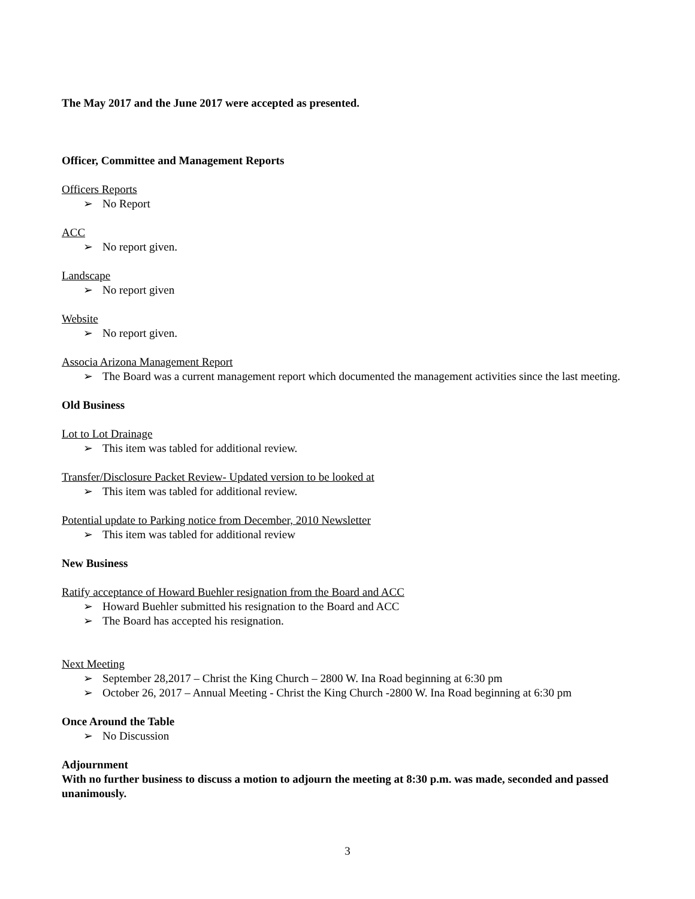The May 2017 and the June 2017 were accepted as presented.
Officer, Committee and Management Reports
Officers Reports
➢ No Report
ACC
➢ No report given.
Landscape
➢ No report given
Website
➢ No report given.
Associa Arizona Management Report
➢ The Board was a current management report which documented the management activities since the last meeting.
Old Business
Lot to Lot Drainage
➢ This item was tabled for additional review.
Transfer/Disclosure Packet Review- Updated version to be looked at
➢ This item was tabled for additional review.
Potential update to Parking notice from December, 2010 Newsletter
➢ This item was tabled for additional review
New Business
Ratify acceptance of Howard Buehler resignation from the Board and ACC
➢ Howard Buehler submitted his resignation to the Board and ACC
➢ The Board has accepted his resignation.
Next Meeting
➢ September 28,2017 – Christ the King Church – 2800 W. Ina Road beginning at 6:30 pm
➢ October 26, 2017 – Annual Meeting - Christ the King Church -2800 W. Ina Road beginning at 6:30 pm
Once Around the Table
➢ No Discussion
Adjournment
With no further business to discuss a motion to adjourn the meeting at 8:30 p.m. was made, seconded and passed unanimously.
3